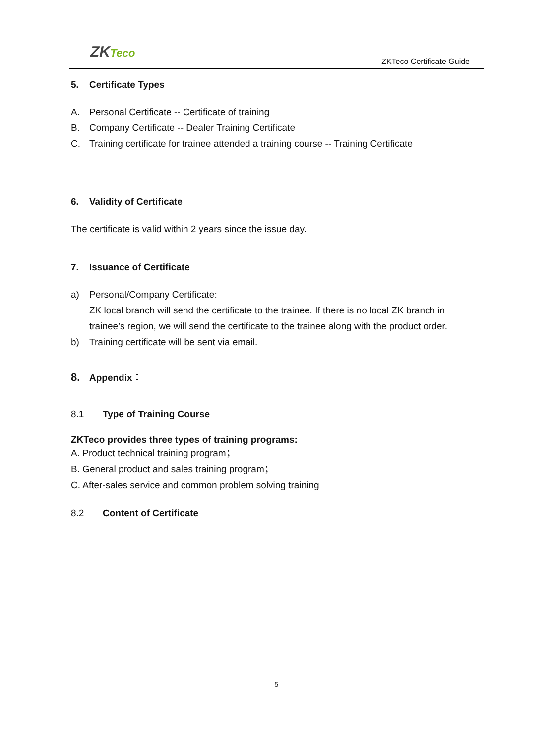ZKTeco
ZKTeco Certificate Guide
5. Certificate Types
A. Personal Certificate -- Certificate of training
B. Company Certificate -- Dealer Training Certificate
C. Training certificate for trainee attended a training course -- Training Certificate
6. Validity of Certificate
The certificate is valid within 2 years since the issue day.
7. Issuance of Certificate
a) Personal/Company Certificate:
ZK local branch will send the certificate to the trainee. If there is no local ZK branch in trainee’s region, we will send the certificate to the trainee along with the product order.
b) Training certificate will be sent via email.
8. Appendix：
8.1 Type of Training Course
ZKTeco provides three types of training programs:
A. Product technical training program；
B. General product and sales training program；
C. After-sales service and common problem solving training
8.2 Content of Certificate
5